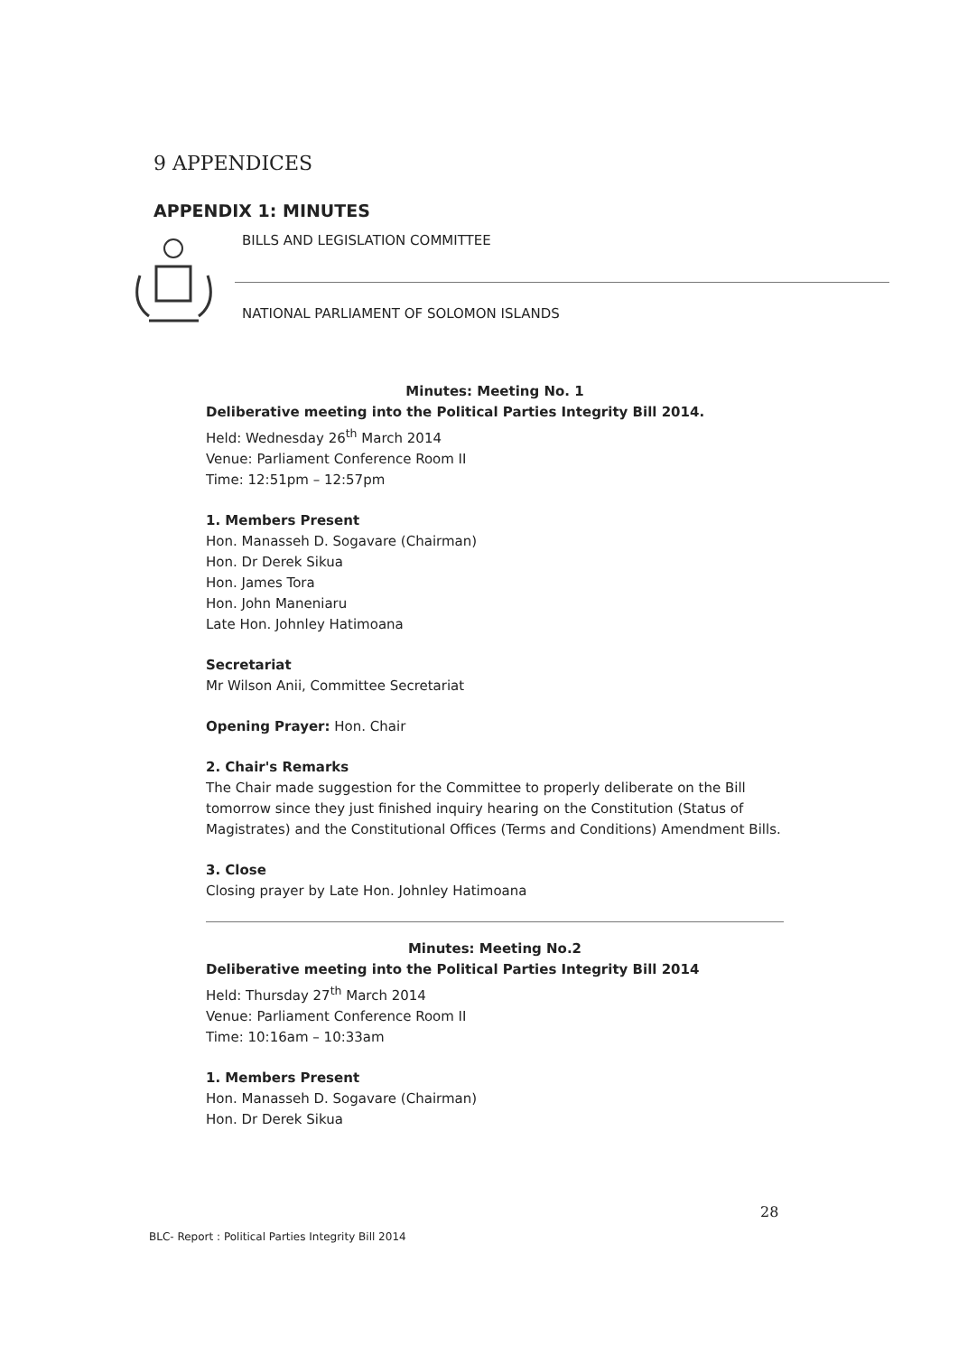9 APPENDICES
APPENDIX 1: MINUTES
BILLS AND LEGISLATION COMMITTEE
NATIONAL PARLIAMENT OF SOLOMON ISLANDS
Minutes: Meeting No. 1
Deliberative meeting into the Political Parties Integrity Bill 2014.
Held: Wednesday 26<sup>th</sup> March 2014
Venue: Parliament Conference Room II
Time: 12:51pm – 12:57pm
1. Members Present
Hon. Manasseh D. Sogavare (Chairman)
Hon. Dr Derek Sikua
Hon. James Tora
Hon. John Maneniaru
Late Hon. Johnley Hatimoana
Secretariat
Mr Wilson Anii, Committee Secretariat
Opening Prayer: Hon. Chair
2. Chair's Remarks
The Chair made suggestion for the Committee to properly deliberate on the Bill tomorrow since they just finished inquiry hearing on the Constitution (Status of Magistrates) and the Constitutional Offices (Terms and Conditions) Amendment Bills.
3. Close
Closing prayer by Late Hon. Johnley Hatimoana
Minutes: Meeting No.2
Deliberative meeting into the Political Parties Integrity Bill 2014
Held: Thursday 27<sup>th</sup> March 2014
Venue: Parliament Conference Room II
Time: 10:16am – 10:33am
1. Members Present
Hon. Manasseh D. Sogavare (Chairman)
Hon. Dr Derek Sikua
28
BLC- Report : Political Parties Integrity Bill 2014